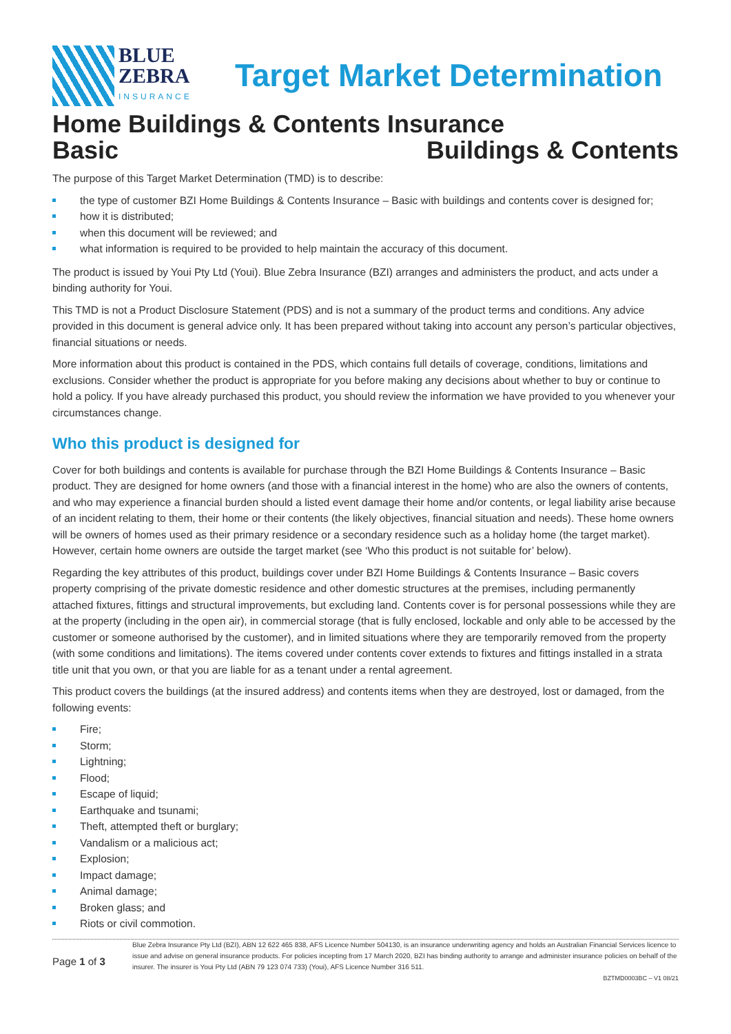BLUE
ZEBRA
INSURANCE
Target Market Determination
Home Buildings & Contents Insurance
Basic Buildings & Contents
The purpose of this Target Market Determination (TMD) is to describe:
the type of customer BZI Home Buildings & Contents Insurance – Basic with buildings and contents cover is designed for;
how it is distributed;
when this document will be reviewed; and
what information is required to be provided to help maintain the accuracy of this document.
The product is issued by Youi Pty Ltd (Youi). Blue Zebra Insurance (BZI) arranges and administers the product, and acts under a binding authority for Youi.
This TMD is not a Product Disclosure Statement (PDS) and is not a summary of the product terms and conditions. Any advice provided in this document is general advice only. It has been prepared without taking into account any person’s particular objectives, financial situations or needs.
More information about this product is contained in the PDS, which contains full details of coverage, conditions, limitations and exclusions. Consider whether the product is appropriate for you before making any decisions about whether to buy or continue to hold a policy. If you have already purchased this product, you should review the information we have provided to you whenever your circumstances change.
Who this product is designed for
Cover for both buildings and contents is available for purchase through the BZI Home Buildings & Contents Insurance – Basic product. They are designed for home owners (and those with a financial interest in the home) who are also the owners of contents, and who may experience a financial burden should a listed event damage their home and/or contents, or legal liability arise because of an incident relating to them, their home or their contents (the likely objectives, financial situation and needs). These home owners will be owners of homes used as their primary residence or a secondary residence such as a holiday home (the target market). However, certain home owners are outside the target market (see ‘Who this product is not suitable for’ below).
Regarding the key attributes of this product, buildings cover under BZI Home Buildings & Contents Insurance – Basic covers property comprising of the private domestic residence and other domestic structures at the premises, including permanently attached fixtures, fittings and structural improvements, but excluding land. Contents cover is for personal possessions while they are at the property (including in the open air), in commercial storage (that is fully enclosed, lockable and only able to be accessed by the customer or someone authorised by the customer), and in limited situations where they are temporarily removed from the property (with some conditions and limitations). The items covered under contents cover extends to fixtures and fittings installed in a strata title unit that you own, or that you are liable for as a tenant under a rental agreement.
This product covers the buildings (at the insured address) and contents items when they are destroyed, lost or damaged, from the following events:
Fire;
Storm;
Lightning;
Flood;
Escape of liquid;
Earthquake and tsunami;
Theft, attempted theft or burglary;
Vandalism or a malicious act;
Explosion;
Impact damage;
Animal damage;
Broken glass; and
Riots or civil commotion.
Page 1 of 3
Blue Zebra Insurance Pty Ltd (BZI), ABN 12 622 465 838, AFS Licence Number 504130, is an insurance underwriting agency and holds an Australian Financial Services licence to issue and advise on general insurance products. For policies incepting from 17 March 2020, BZI has binding authority to arrange and administer insurance policies on behalf of the insurer. The insurer is Youi Pty Ltd (ABN 79 123 074 733) (Youi), AFS Licence Number 316 511.
BZTMD0003BC – V1 08/21